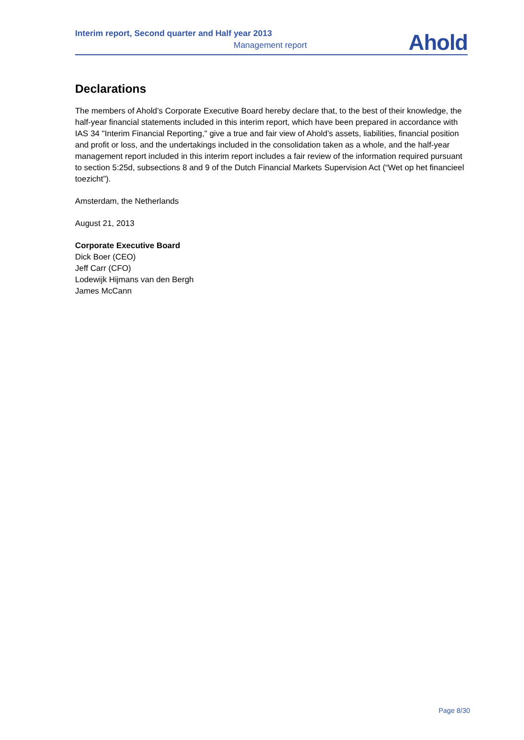Interim report, Second quarter and Half year 2013
Management report
Ahold
Declarations
The members of Ahold’s Corporate Executive Board hereby declare that, to the best of their knowledge, the half-year financial statements included in this interim report, which have been prepared in accordance with IAS 34 "Interim Financial Reporting," give a true and fair view of Ahold’s assets, liabilities, financial position and profit or loss, and the undertakings included in the consolidation taken as a whole, and the half-year management report included in this interim report includes a fair review of the information required pursuant to section 5:25d, subsections 8 and 9 of the Dutch Financial Markets Supervision Act (“Wet op het financieel toezicht”).
Amsterdam, the Netherlands
August 21, 2013
Corporate Executive Board
Dick Boer (CEO)
Jeff Carr (CFO)
Lodewijk Hijmans van den Bergh
James McCann
Page 8/30